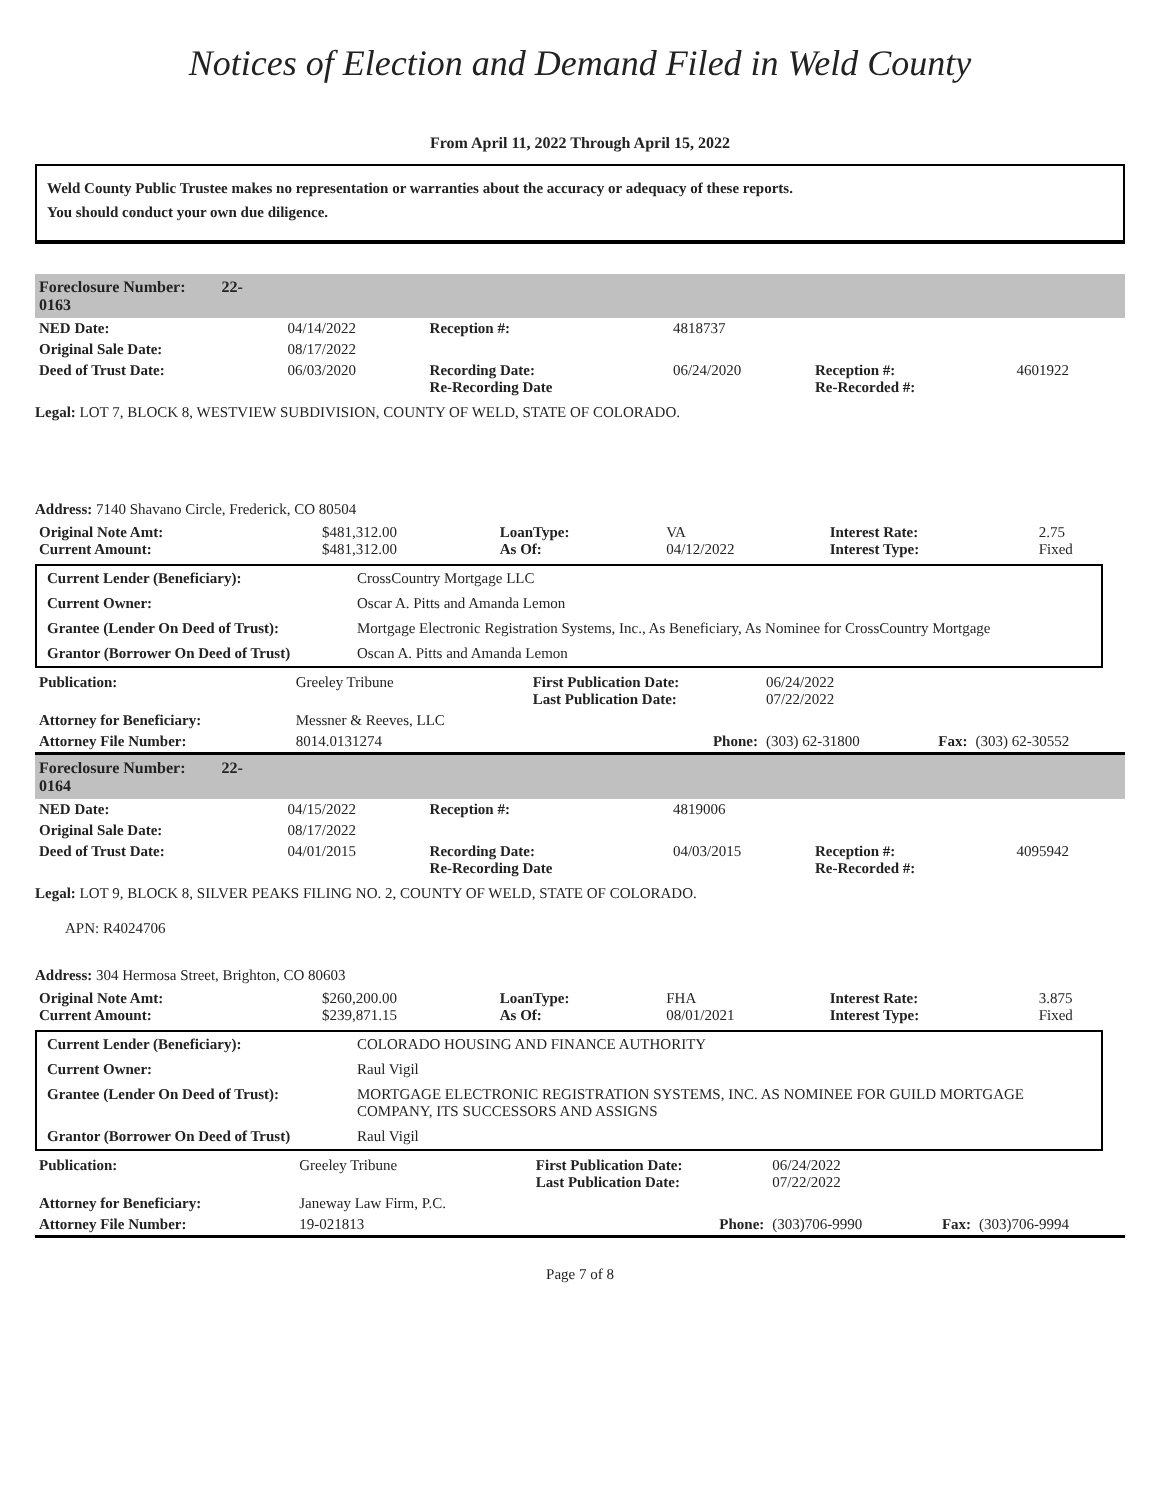Notices of Election and Demand Filed in Weld County
From April 11, 2022 Through April 15, 2022
Weld County Public Trustee makes no representation or warranties about the accuracy or adequacy of these reports.
You should conduct your own due diligence.
| Foreclosure Number: 22-0163 | |
| NED Date: | 04/14/2022 | Reception #: | 4818737 | | |
| Original Sale Date: | 08/17/2022 | | | | |
| Deed of Trust Date: | 06/03/2020 | Recording Date: Re-Recording Date | 06/24/2020 | Reception #: Re-Recorded #: | 4601922 |
Legal: LOT 7, BLOCK 8, WESTVIEW SUBDIVISION, COUNTY OF WELD, STATE OF COLORADO.
Address: 7140 Shavano Circle, Frederick, CO 80504
| Original Note Amt: Current Amount: | $481,312.00 $481,312.00 | LoanType: As Of: | VA 04/12/2022 | Interest Rate: Interest Type: | 2.75 Fixed |
| Current Lender (Beneficiary): | CrossCountry Mortgage LLC |
| Current Owner: | Oscar A. Pitts and Amanda Lemon |
| Grantee (Lender On Deed of Trust): | Mortgage Electronic Registration Systems, Inc., As Beneficiary, As Nominee for CrossCountry Mortgage |
| Grantor (Borrower On Deed of Trust) | Oscan A. Pitts and Amanda Lemon |
| Publication: | Greeley Tribune | First Publication Date: Last Publication Date: | 06/24/2022 07/22/2022 | | |
| Attorney for Beneficiary: | Messner & Reeves, LLC | | | | |
| Attorney File Number: | 8014.0131274 | Phone: | (303) 62-31800 | Fax: | (303) 62-30552 |
| Foreclosure Number: 22-0164 | |
| NED Date: | 04/15/2022 | Reception #: | 4819006 | | |
| Original Sale Date: | 08/17/2022 | | | | |
| Deed of Trust Date: | 04/01/2015 | Recording Date: Re-Recording Date | 04/03/2015 | Reception #: Re-Recorded #: | 4095942 |
Legal: LOT 9, BLOCK 8, SILVER PEAKS FILING NO. 2, COUNTY OF WELD, STATE OF COLORADO.
APN: R4024706
Address: 304 Hermosa Street, Brighton, CO 80603
| Original Note Amt: Current Amount: | $260,200.00 $239,871.15 | LoanType: As Of: | FHA 08/01/2021 | Interest Rate: Interest Type: | 3.875 Fixed |
| Current Lender (Beneficiary): | COLORADO HOUSING AND FINANCE AUTHORITY |
| Current Owner: | Raul Vigil |
| Grantee (Lender On Deed of Trust): | MORTGAGE ELECTRONIC REGISTRATION SYSTEMS, INC. AS NOMINEE FOR GUILD MORTGAGE COMPANY, ITS SUCCESSORS AND ASSIGNS |
| Grantor (Borrower On Deed of Trust) | Raul Vigil |
| Publication: | Greeley Tribune | First Publication Date: Last Publication Date: | 06/24/2022 07/22/2022 | | |
| Attorney for Beneficiary: | Janeway Law Firm, P.C. | | | | |
| Attorney File Number: | 19-021813 | Phone: | (303)706-9990 | Fax: | (303)706-9994 |
Page 7 of 8